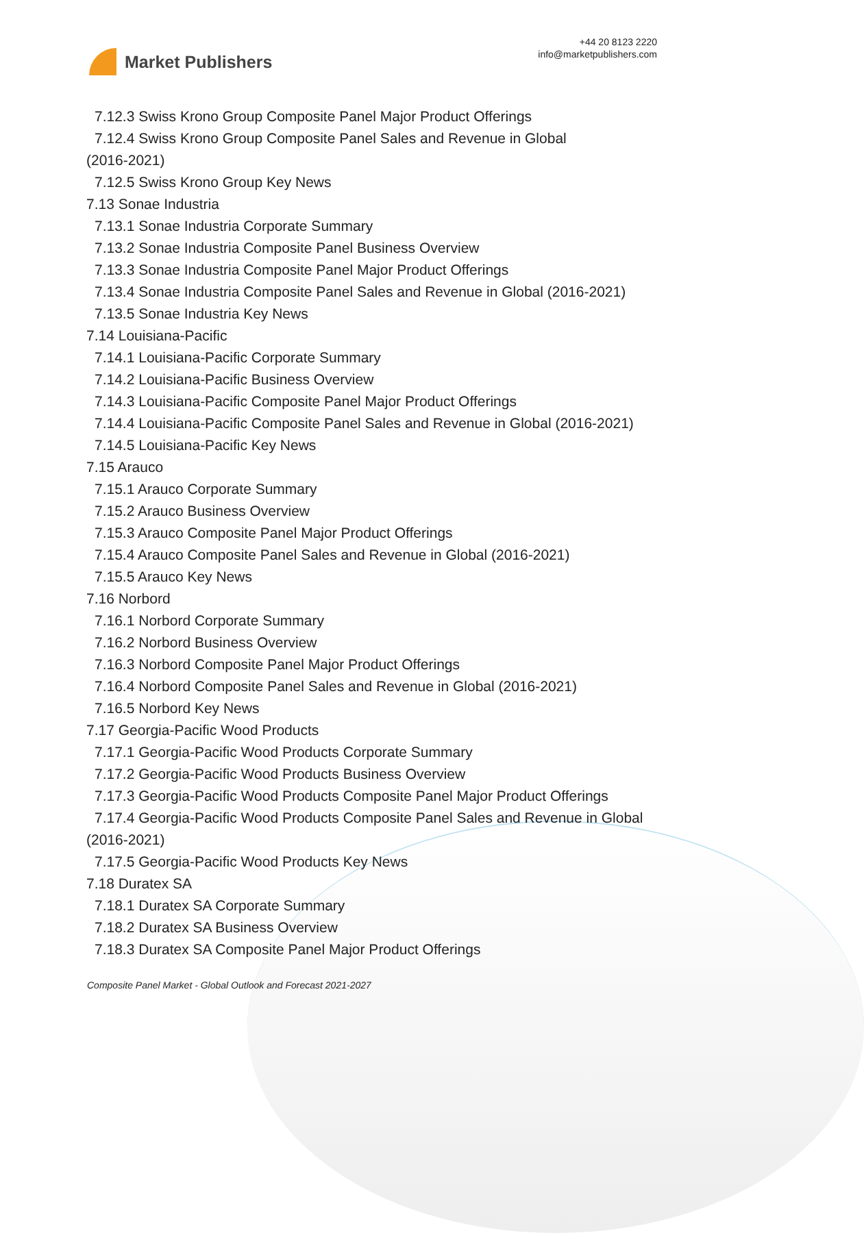Market Publishers
+44 20 8123 2220
info@marketpublishers.com
7.12.3 Swiss Krono Group Composite Panel Major Product Offerings
7.12.4 Swiss Krono Group Composite Panel Sales and Revenue in Global
(2016-2021)
7.12.5 Swiss Krono Group Key News
7.13 Sonae Industria
7.13.1 Sonae Industria Corporate Summary
7.13.2 Sonae Industria Composite Panel Business Overview
7.13.3 Sonae Industria Composite Panel Major Product Offerings
7.13.4 Sonae Industria Composite Panel Sales and Revenue in Global (2016-2021)
7.13.5 Sonae Industria Key News
7.14 Louisiana-Pacific
7.14.1 Louisiana-Pacific Corporate Summary
7.14.2 Louisiana-Pacific Business Overview
7.14.3 Louisiana-Pacific Composite Panel Major Product Offerings
7.14.4 Louisiana-Pacific Composite Panel Sales and Revenue in Global (2016-2021)
7.14.5 Louisiana-Pacific Key News
7.15 Arauco
7.15.1 Arauco Corporate Summary
7.15.2 Arauco Business Overview
7.15.3 Arauco Composite Panel Major Product Offerings
7.15.4 Arauco Composite Panel Sales and Revenue in Global (2016-2021)
7.15.5 Arauco Key News
7.16 Norbord
7.16.1 Norbord Corporate Summary
7.16.2 Norbord Business Overview
7.16.3 Norbord Composite Panel Major Product Offerings
7.16.4 Norbord Composite Panel Sales and Revenue in Global (2016-2021)
7.16.5 Norbord Key News
7.17 Georgia-Pacific Wood Products
7.17.1 Georgia-Pacific Wood Products Corporate Summary
7.17.2 Georgia-Pacific Wood Products Business Overview
7.17.3 Georgia-Pacific Wood Products Composite Panel Major Product Offerings
7.17.4 Georgia-Pacific Wood Products Composite Panel Sales and Revenue in Global
(2016-2021)
7.17.5 Georgia-Pacific Wood Products Key News
7.18 Duratex SA
7.18.1 Duratex SA Corporate Summary
7.18.2 Duratex SA Business Overview
7.18.3 Duratex SA Composite Panel Major Product Offerings
Composite Panel Market - Global Outlook and Forecast 2021-2027